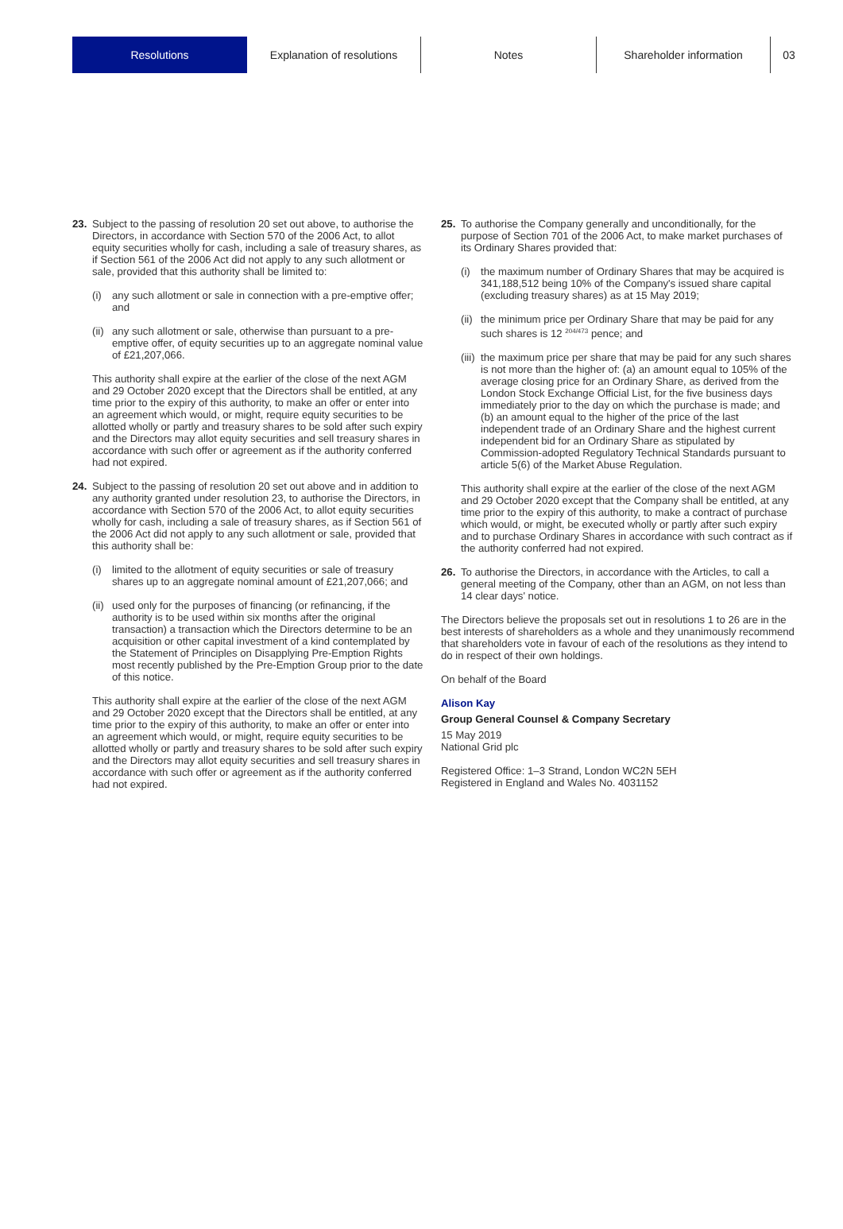Resolutions
Explanation of resolutions
Notes Shareholder information 03
23. Subject to the passing of resolution 20 set out above, to authorise the Directors, in accordance with Section 570 of the 2006 Act, to allot equity securities wholly for cash, including a sale of treasury shares, as if Section 561 of the 2006 Act did not apply to any such allotment or sale, provided that this authority shall be limited to:
(i) any such allotment or sale in connection with a pre-emptive offer; and
(ii)
any such allotment or sale, otherwise than pursuant to a pre-emptive offer, of equity securities up to an aggregate nominal value of £21,207,066.
This authority shall expire at the earlier of the close of the next AGM and 29 October 2020 except that the Directors shall be entitled, at any time prior to the expiry of this authority, to make an offer or enter into an agreement which would, or might, require equity securities to be allotted wholly or partly and treasury shares to be sold after such expiry and the Directors may allot equity securities and sell treasury shares in accordance with such offer or agreement as if the authority conferred had not expired.
24. Subject to the passing of resolution 20 set out above and in addition to any authority granted under resolution 23, to authorise the Directors, in accordance with Section 570 of the 2006 Act, to allot equity securities wholly for cash, including a sale of treasury shares, as if Section 561 of the 2006 Act did not apply to any such allotment or sale, provided that this authority shall be:
(i) limited to the allotment of equity securities or sale of treasury shares up to an aggregate nominal amount of £21,207,066; and
(ii)
used only for the purposes of financing (or refinancing, if the authority is to be used within six months after the original transaction) a transaction which the Directors determine to be an acquisition or other capital investment of a kind contemplated by the Statement of Principles on Disapplying Pre-Emption Rights most recently published by the Pre-Emption Group prior to the date of this notice.
This authority shall expire at the earlier of the close of the next AGM and 29 October 2020 except that the Directors shall be entitled, at any time prior to the expiry of this authority, to make an offer or enter into an agreement which would, or might, require equity securities to be allotted wholly or partly and treasury shares to be sold after such expiry and the Directors may allot equity securities and sell treasury shares in accordance with such offer or agreement as if the authority conferred had not expired.
25. To authorise the Company generally and unconditionally, for the purpose of Section 701 of the 2006 Act, to make market purchases of its Ordinary Shares provided that:
(i) the maximum number of Ordinary Shares that may be acquired is 341,188,512 being 10% of the Company's issued share capital (excluding treasury shares) as at 15 May 2019;
(ii)
the minimum price per Ordinary Share that may be paid for any such shares is 12 <sup>204/473</sup> pence; and
(iii)
the maximum price per share that may be paid for any such shares is not more than the higher of: (a) an amount equal to 105% of the average closing price for an Ordinary Share, as derived from the London Stock Exchange Official List, for the five business days immediately prior to the day on which the purchase is made; and (b) an amount equal to the higher of the price of the last independent trade of an Ordinary Share and the highest current independent bid for an Ordinary Share as stipulated by Commission-adopted Regulatory Technical Standards pursuant to article 5(6) of the Market Abuse Regulation.
This authority shall expire at the earlier of the close of the next AGM and 29 October 2020 except that the Company shall be entitled, at any time prior to the expiry of this authority, to make a contract of purchase which would, or might, be executed wholly or partly after such expiry and to purchase Ordinary Shares in accordance with such contract as if the authority conferred had not expired.
26. To authorise the Directors, in accordance with the Articles, to call a general meeting of the Company, other than an AGM, on not less than 14 clear days' notice.
The Directors believe the proposals set out in resolutions 1 to 26 are in the best interests of shareholders as a whole and they unanimously recommend that shareholders vote in favour of each of the resolutions as they intend to do in respect of their own holdings.
On behalf of the Board
Alison Kay
Group General Counsel & Company Secretary
15 May 2019
National Grid plc
Registered Office: 1–3 Strand, London WC2N 5EH
Registered in England and Wales No. 4031152